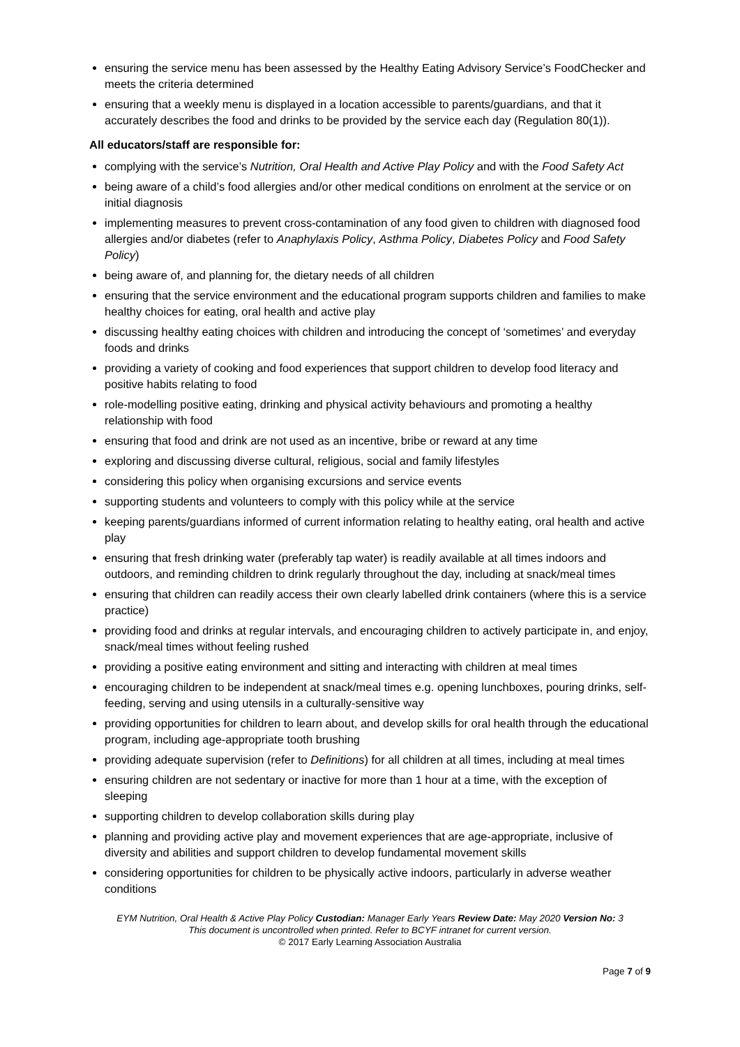ensuring the service menu has been assessed by the Healthy Eating Advisory Service’s FoodChecker and meets the criteria determined
ensuring that a weekly menu is displayed in a location accessible to parents/guardians, and that it accurately describes the food and drinks to be provided by the service each day (Regulation 80(1)).
All educators/staff are responsible for:
complying with the service’s Nutrition, Oral Health and Active Play Policy and with the Food Safety Act
being aware of a child’s food allergies and/or other medical conditions on enrolment at the service or on initial diagnosis
implementing measures to prevent cross-contamination of any food given to children with diagnosed food allergies and/or diabetes (refer to Anaphylaxis Policy, Asthma Policy, Diabetes Policy and Food Safety Policy)
being aware of, and planning for, the dietary needs of all children
ensuring that the service environment and the educational program supports children and families to make healthy choices for eating, oral health and active play
discussing healthy eating choices with children and introducing the concept of ‘sometimes’ and everyday foods and drinks
providing a variety of cooking and food experiences that support children to develop food literacy and positive habits relating to food
role-modelling positive eating, drinking and physical activity behaviours and promoting a healthy relationship with food
ensuring that food and drink are not used as an incentive, bribe or reward at any time
exploring and discussing diverse cultural, religious, social and family lifestyles
considering this policy when organising excursions and service events
supporting students and volunteers to comply with this policy while at the service
keeping parents/guardians informed of current information relating to healthy eating, oral health and active play
ensuring that fresh drinking water (preferably tap water) is readily available at all times indoors and outdoors, and reminding children to drink regularly throughout the day, including at snack/meal times
ensuring that children can readily access their own clearly labelled drink containers (where this is a service practice)
providing food and drinks at regular intervals, and encouraging children to actively participate in, and enjoy, snack/meal times without feeling rushed
providing a positive eating environment and sitting and interacting with children at meal times
encouraging children to be independent at snack/meal times e.g. opening lunchboxes, pouring drinks, self-feeding, serving and using utensils in a culturally-sensitive way
providing opportunities for children to learn about, and develop skills for oral health through the educational program, including age-appropriate tooth brushing
providing adequate supervision (refer to Definitions) for all children at all times, including at meal times
ensuring children are not sedentary or inactive for more than 1 hour at a time, with the exception of sleeping
supporting children to develop collaboration skills during play
planning and providing active play and movement experiences that are age-appropriate, inclusive of diversity and abilities and support children to develop fundamental movement skills
considering opportunities for children to be physically active indoors, particularly in adverse weather conditions
EYM Nutrition, Oral Health & Active Play Policy Custodian: Manager Early Years Review Date: May 2020 Version No: 3
This document is uncontrolled when printed. Refer to BCYF intranet for current version.
© 2017 Early Learning Association Australia
Page 7 of 9